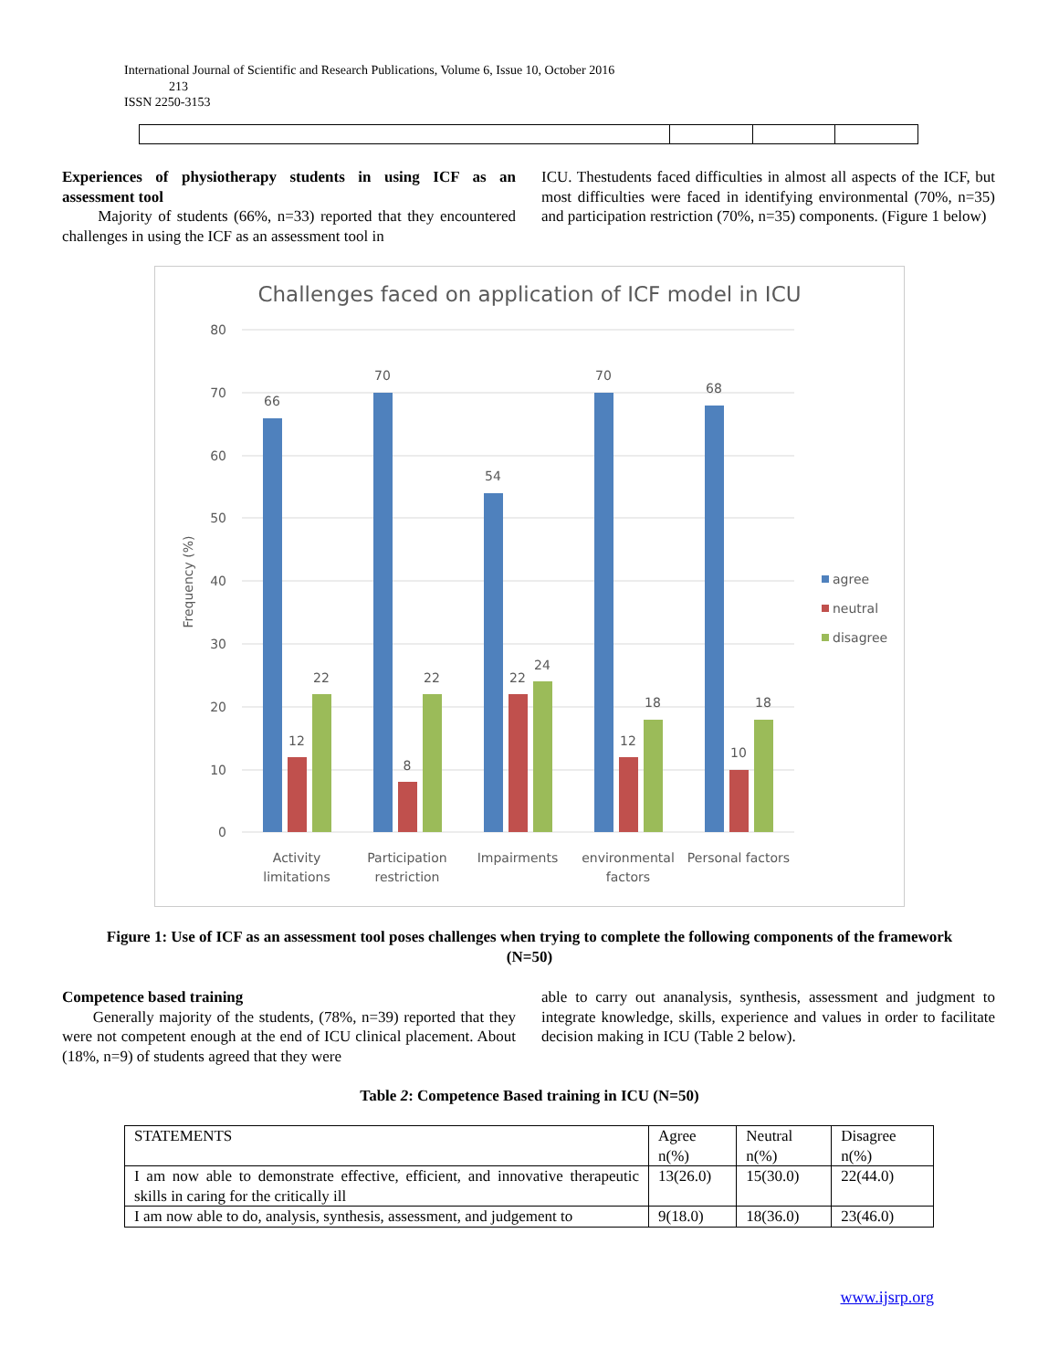International Journal of Scientific and Research Publications, Volume 6, Issue 10, October 2016
213
ISSN 2250-3153
Experiences of physiotherapy students in using ICF as an assessment tool
Majority of students (66%, n=33) reported that they encountered challenges in using the ICF as an assessment tool in
ICU. Thestudents faced difficulties in almost all aspects of the ICF, but most difficulties were faced in identifying environmental (70%, n=35) and participation restriction (70%, n=35) components. (Figure 1 below)
Challenges faced on application of ICF model in ICU
80
70
60
50
40
30
20
10
0
Frequency (%)
66
12
22
70
8
22
54
22
24
70
12
18
68
10
18
Activity
limitations
Participation
restriction
Impairments
environmental
factors
Personal factors
agree
neutral
disagree
Figure 1: Use of ICF as an assessment tool poses challenges when trying to complete the following components of the framework (N=50)
Competence based training
Generally majority of the students, (78%, n=39) reported that they were not competent enough at the end of ICU clinical placement. About (18%, n=9) of students agreed that they were
able to carry out ananalysis, synthesis, assessment and judgment to integrate knowledge, skills, experience and values in order to facilitate decision making in ICU (Table 2 below).
Table 2: Competence Based training in ICU (N=50)
| STATEMENTS | Agree n(%) | Neutral n(%) | Disagree n(%) |
| --- | --- | --- | --- |
| I am now able to demonstrate effective, efficient, and innovative therapeutic skills in caring for the critically ill | 13(26.0) | 15(30.0) | 22(44.0) |
| I am now able to do, analysis, synthesis, assessment, and judgement to | 9(18.0) | 18(36.0) | 23(46.0) |
www.ijsrp.org